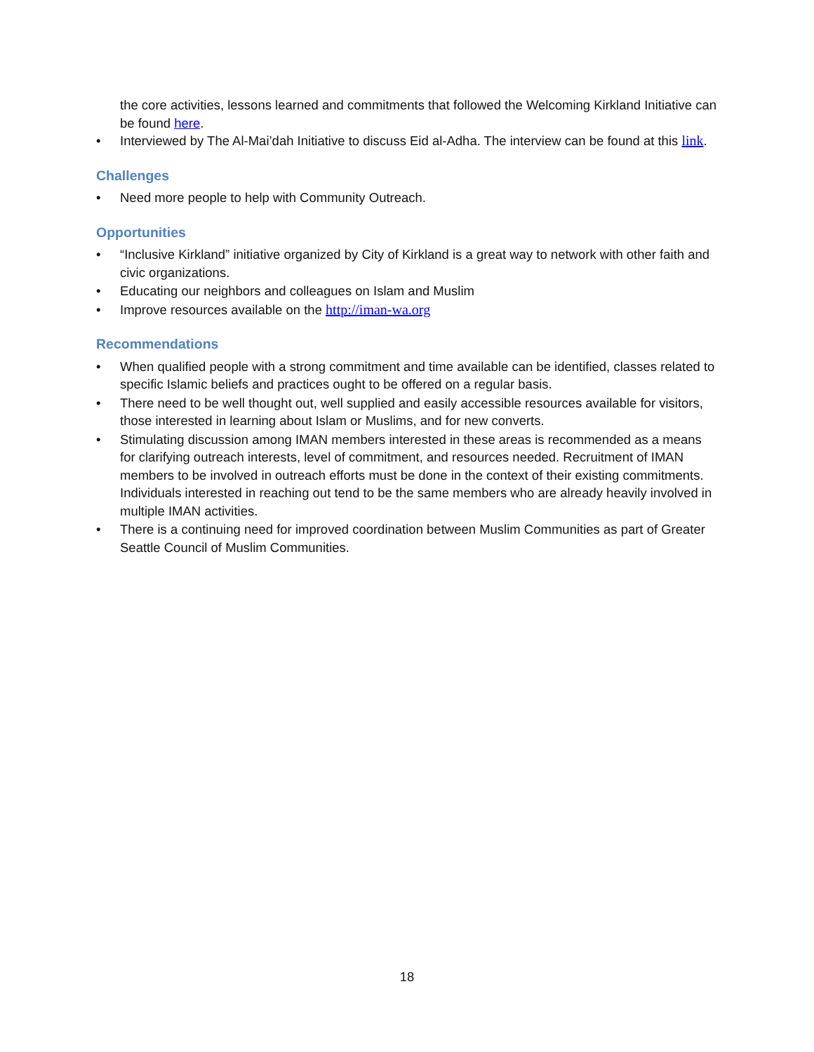the core activities, lessons learned and commitments that followed the Welcoming Kirkland Initiative can be found here.
• Interviewed by The Al-Mai’dah Initiative to discuss Eid al-Adha. The interview can be found at this link.
Challenges
• Need more people to help with Community Outreach.
Opportunities
• “Inclusive Kirkland” initiative organized by City of Kirkland is a great way to network with other faith and civic organizations.
• Educating our neighbors and colleagues on Islam and Muslim
• Improve resources available on the http://iman-wa.org
Recommendations
• When qualified people with a strong commitment and time available can be identified, classes related to specific Islamic beliefs and practices ought to be offered on a regular basis.
• There need to be well thought out, well supplied and easily accessible resources available for visitors, those interested in learning about Islam or Muslims, and for new converts.
• Stimulating discussion among IMAN members interested in these areas is recommended as a means for clarifying outreach interests, level of commitment, and resources needed. Recruitment of IMAN members to be involved in outreach efforts must be done in the context of their existing commitments. Individuals interested in reaching out tend to be the same members who are already heavily involved in multiple IMAN activities.
• There is a continuing need for improved coordination between Muslim Communities as part of Greater Seattle Council of Muslim Communities.
18